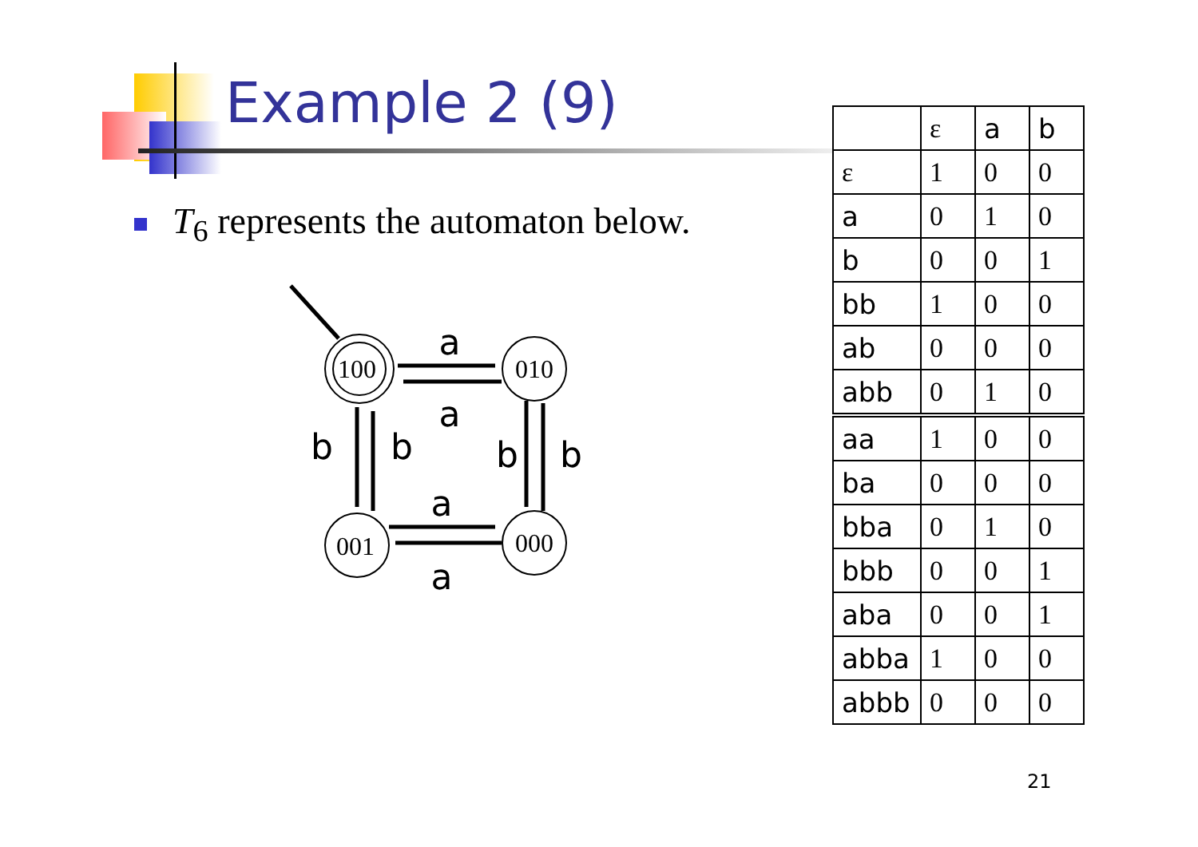Example 2 (9)
T<sub>6</sub> represents the automaton below.
100
010
001
000
a
a
b
b
b
b
a
a
| | ε | a | b |
| --- | --- | --- | --- |
| ε | 1 | 0 | 0 |
| a | 0 | 1 | 0 |
| b | 0 | 0 | 1 |
| bb | 1 | 0 | 0 |
| ab | 0 | 0 | 0 |
| abb | 0 | 1 | 0 |
| aa | 1 | 0 | 0 |
| ba | 0 | 0 | 0 |
| bba | 0 | 1 | 0 |
| bbb | 0 | 0 | 1 |
| aba | 0 | 0 | 1 |
| abba | 1 | 0 | 0 |
| abbb | 0 | 0 | 0 |
21